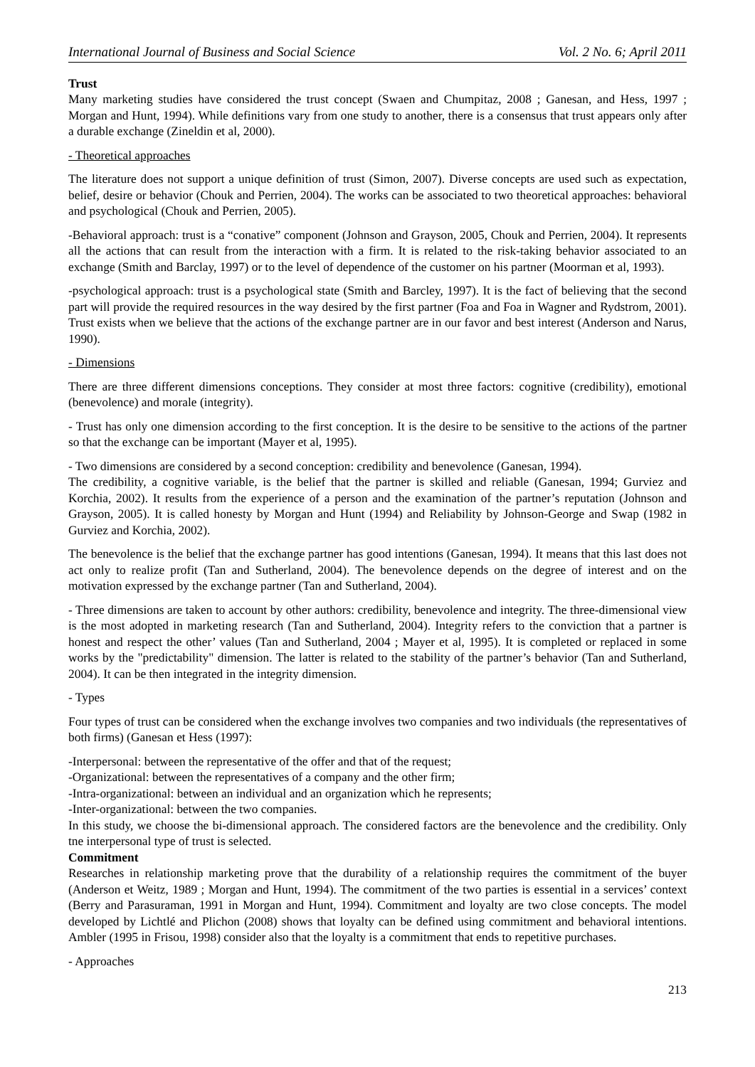International Journal of Business and Social Science Vol. 2 No. 6; April 2011
Trust
Many marketing studies have considered the trust concept (Swaen and Chumpitaz, 2008 ; Ganesan, and Hess, 1997 ; Morgan and Hunt, 1994). While definitions vary from one study to another, there is a consensus that trust appears only after a durable exchange (Zineldin et al, 2000).
- Theoretical approaches
The literature does not support a unique definition of trust (Simon, 2007). Diverse concepts are used such as expectation, belief, desire or behavior (Chouk and Perrien, 2004). The works can be associated to two theoretical approaches: behavioral and psychological (Chouk and Perrien, 2005).
-Behavioral approach: trust is a “conative” component (Johnson and Grayson, 2005, Chouk and Perrien, 2004). It represents all the actions that can result from the interaction with a firm. It is related to the risk-taking behavior associated to an exchange (Smith and Barclay, 1997) or to the level of dependence of the customer on his partner (Moorman et al, 1993).
-psychological approach: trust is a psychological state (Smith and Barcley, 1997). It is the fact of believing that the second part will provide the required resources in the way desired by the first partner (Foa and Foa in Wagner and Rydstrom, 2001). Trust exists when we believe that the actions of the exchange partner are in our favor and best interest (Anderson and Narus, 1990).
- Dimensions
There are three different dimensions conceptions. They consider at most three factors: cognitive (credibility), emotional (benevolence) and morale (integrity).
- Trust has only one dimension according to the first conception. It is the desire to be sensitive to the actions of the partner so that the exchange can be important (Mayer et al, 1995).
- Two dimensions are considered by a second conception: credibility and benevolence (Ganesan, 1994).
The credibility, a cognitive variable, is the belief that the partner is skilled and reliable (Ganesan, 1994; Gurviez and Korchia, 2002). It results from the experience of a person and the examination of the partner’s reputation (Johnson and Grayson, 2005). It is called honesty by Morgan and Hunt (1994) and Reliability by Johnson-George and Swap (1982 in Gurviez and Korchia, 2002).
The benevolence is the belief that the exchange partner has good intentions (Ganesan, 1994). It means that this last does not act only to realize profit (Tan and Sutherland, 2004). The benevolence depends on the degree of interest and on the motivation expressed by the exchange partner (Tan and Sutherland, 2004).
- Three dimensions are taken to account by other authors: credibility, benevolence and integrity. The three-dimensional view is the most adopted in marketing research (Tan and Sutherland, 2004). Integrity refers to the conviction that a partner is honest and respect the other’ values (Tan and Sutherland, 2004 ; Mayer et al, 1995). It is completed or replaced in some works by the "predictability" dimension. The latter is related to the stability of the partner’s behavior (Tan and Sutherland, 2004). It can be then integrated in the integrity dimension.
- Types
Four types of trust can be considered when the exchange involves two companies and two individuals (the representatives of both firms) (Ganesan et Hess (1997):
-Interpersonal: between the representative of the offer and that of the request;
-Organizational: between the representatives of a company and the other firm;
-Intra-organizational: between an individual and an organization which he represents;
-Inter-organizational: between the two companies.
In this study, we choose the bi-dimensional approach. The considered factors are the benevolence and the credibility. Only tne interpersonal type of trust is selected.
Commitment
Researches in relationship marketing prove that the durability of a relationship requires the commitment of the buyer (Anderson et Weitz, 1989 ; Morgan and Hunt, 1994). The commitment of the two parties is essential in a services’ context (Berry and Parasuraman, 1991 in Morgan and Hunt, 1994). Commitment and loyalty are two close concepts. The model developed by Lichtlé and Plichon (2008) shows that loyalty can be defined using commitment and behavioral intentions. Ambler (1995 in Frisou, 1998) consider also that the loyalty is a commitment that ends to repetitive purchases.
- Approaches
213